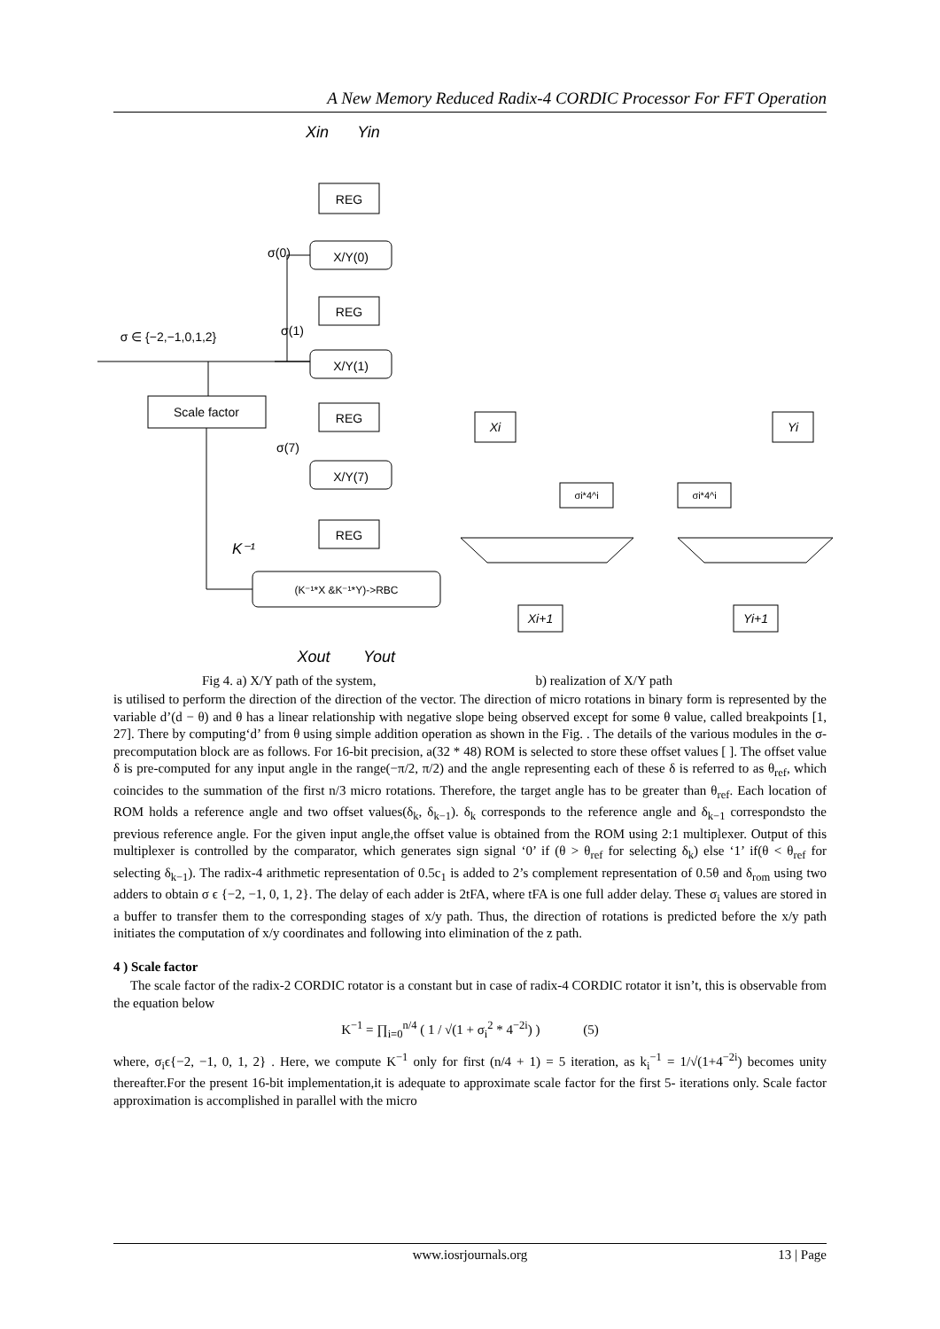A New Memory Reduced Radix-4 CORDIC Processor For FFT Operation
REG
X/Y(0)
REG
X/Y(1)
REG
X/Y(7)
REG
(K⁻¹*X &K⁻¹*Y)->RBC
Scale factor
Xi
Yi
σi*4^i
σi*4^i
Xi+1
Yi+1
Xin
Yin
Xout
Yout
σ ∈ {−2,−1,0,1,2}
σ(0)
σ(1)
σ(7)
K⁻¹
Fig 4. a) X/Y path of the system, b) realization of X/Y path
is utilised to perform the direction of the direction of the vector. The direction of micro rotations in binary form is represented by the variable d’(d − θ) and θ has a linear relationship with negative slope being observed except for some θ value, called breakpoints [1, 27]. There by computing‘d’ from θ using simple addition operation as shown in the Fig. . The details of the various modules in the σ-precomputation block are as follows. For 16-bit precision, a(32 * 48) ROM is selected to store these offset values [ ]. The offset value δ is pre-computed for any input angle in the range(−π/2, π/2) and the angle representing each of these δ is referred to as θ<sub>ref</sub>, which coincides to the summation of the first n/3 micro rotations. Therefore, the target angle has to be greater than θ<sub>ref</sub>. Each location of ROM holds a reference angle and two offset values(δ<sub>k</sub>, δ<sub>k−1</sub>). δ<sub>k</sub> corresponds to the reference angle and δ<sub>k−1</sub> correspondsto the previous reference angle. For the given input angle,the offset value is obtained from the ROM using 2:1 multiplexer. Output of this multiplexer is controlled by the comparator, which generates sign signal ‘0’ if (θ > θ<sub>ref</sub> for selecting δ<sub>k</sub>) else ‘1’ if(θ < θ<sub>ref</sub> for selecting δ<sub>k−1</sub>). The radix-4 arithmetic representation of 0.5c<sub>1</sub> is added to 2’s complement representation of 0.5θ and δ<sub>rom</sub> using two adders to obtain σ ϵ {−2, −1, 0, 1, 2}. The delay of each adder is 2tFA, where tFA is one full adder delay. These σ<sub>i</sub> values are stored in a buffer to transfer them to the corresponding stages of x/y path. Thus, the direction of rotations is predicted before the x/y path initiates the computation of x/y coordinates and following into elimination of the z path.
4 ) Scale factor
The scale factor of the radix-2 CORDIC rotator is a constant but in case of radix-4 CORDIC rotator it isn’t, this is observable from the equation below
K<sup>−1</sup> = ∏<sub>i=0</sub><sup>n/4</sup> ( 1 / √(1 + σ<sub>i</sub><sup>2</sup> * 4<sup>−2i</sup>) ) (5)
where, σ<sub>i</sub>ϵ{−2, −1, 0, 1, 2} . Here, we compute K<sup>−1</sup> only for first (n/4 + 1) = 5 iteration, as k<sub>i</sub><sup>−1</sup> = 1/√(1+4<sup>−2i</sup>) becomes unity thereafter.For the present 16-bit implementation,it is adequate to approximate scale factor for the first 5- iterations only. Scale factor approximation is accomplished in parallel with the micro
www.iosrjournals.org 13 | Page